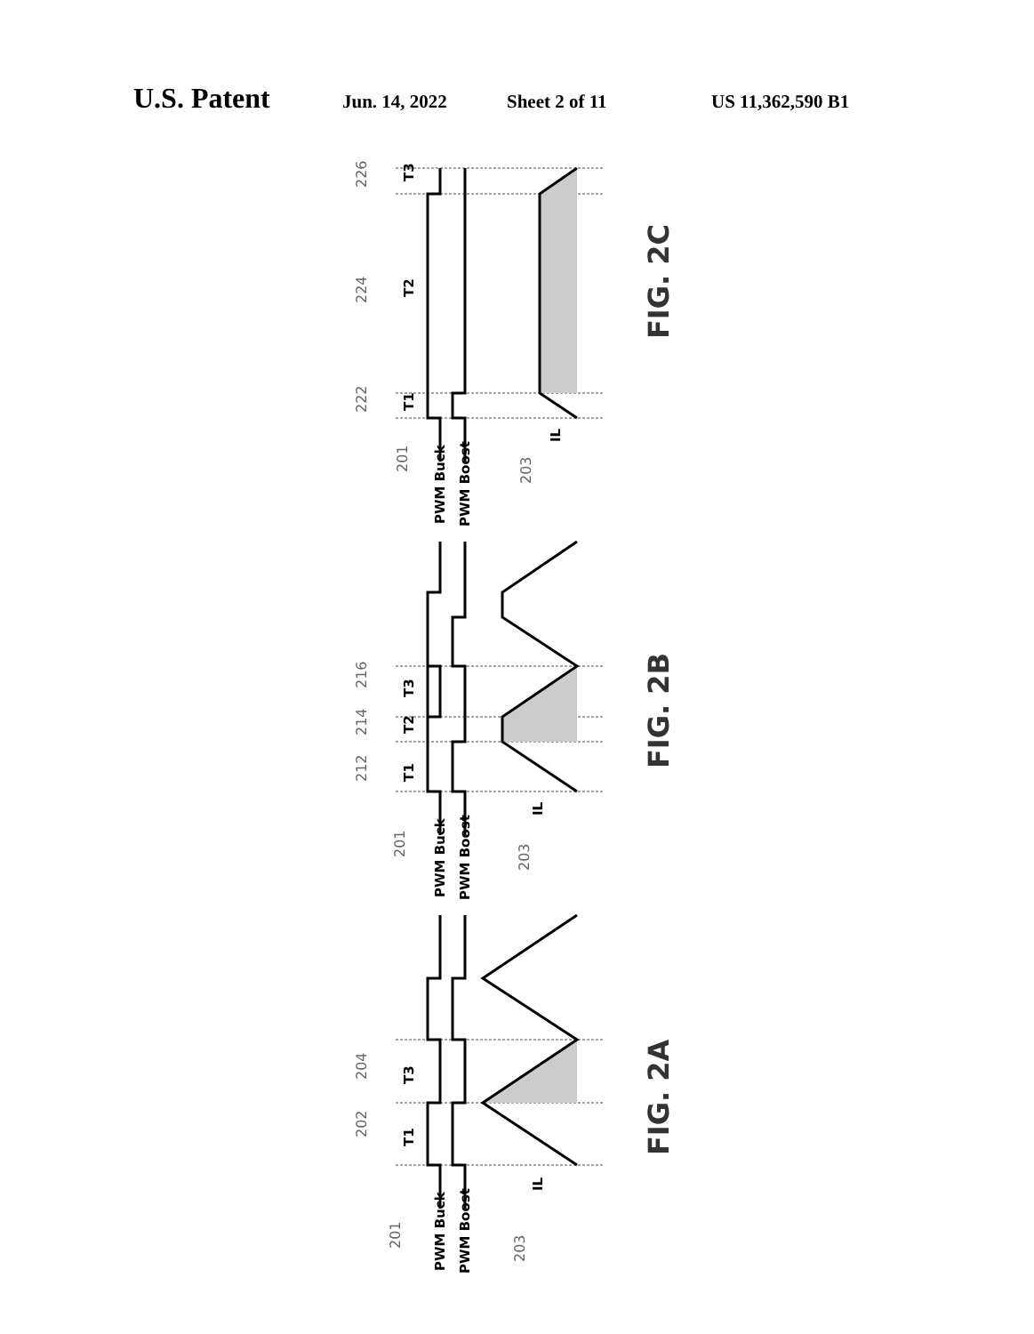U.S. Patent Jun. 14, 2022 Sheet 2 of 11 US 11,362,590 B1
T3
T2
T1
PWM Buck
PWM Boost
IL
T1
T2
T3
PWM Buck
PWM Boost
IL
T1
T3
PWM Buck
PWM Boost
IL
226
224
222
201
203
216
214
212
201
203
204
202
201
203
FIG. 2C
FIG. 2B
FIG. 2A